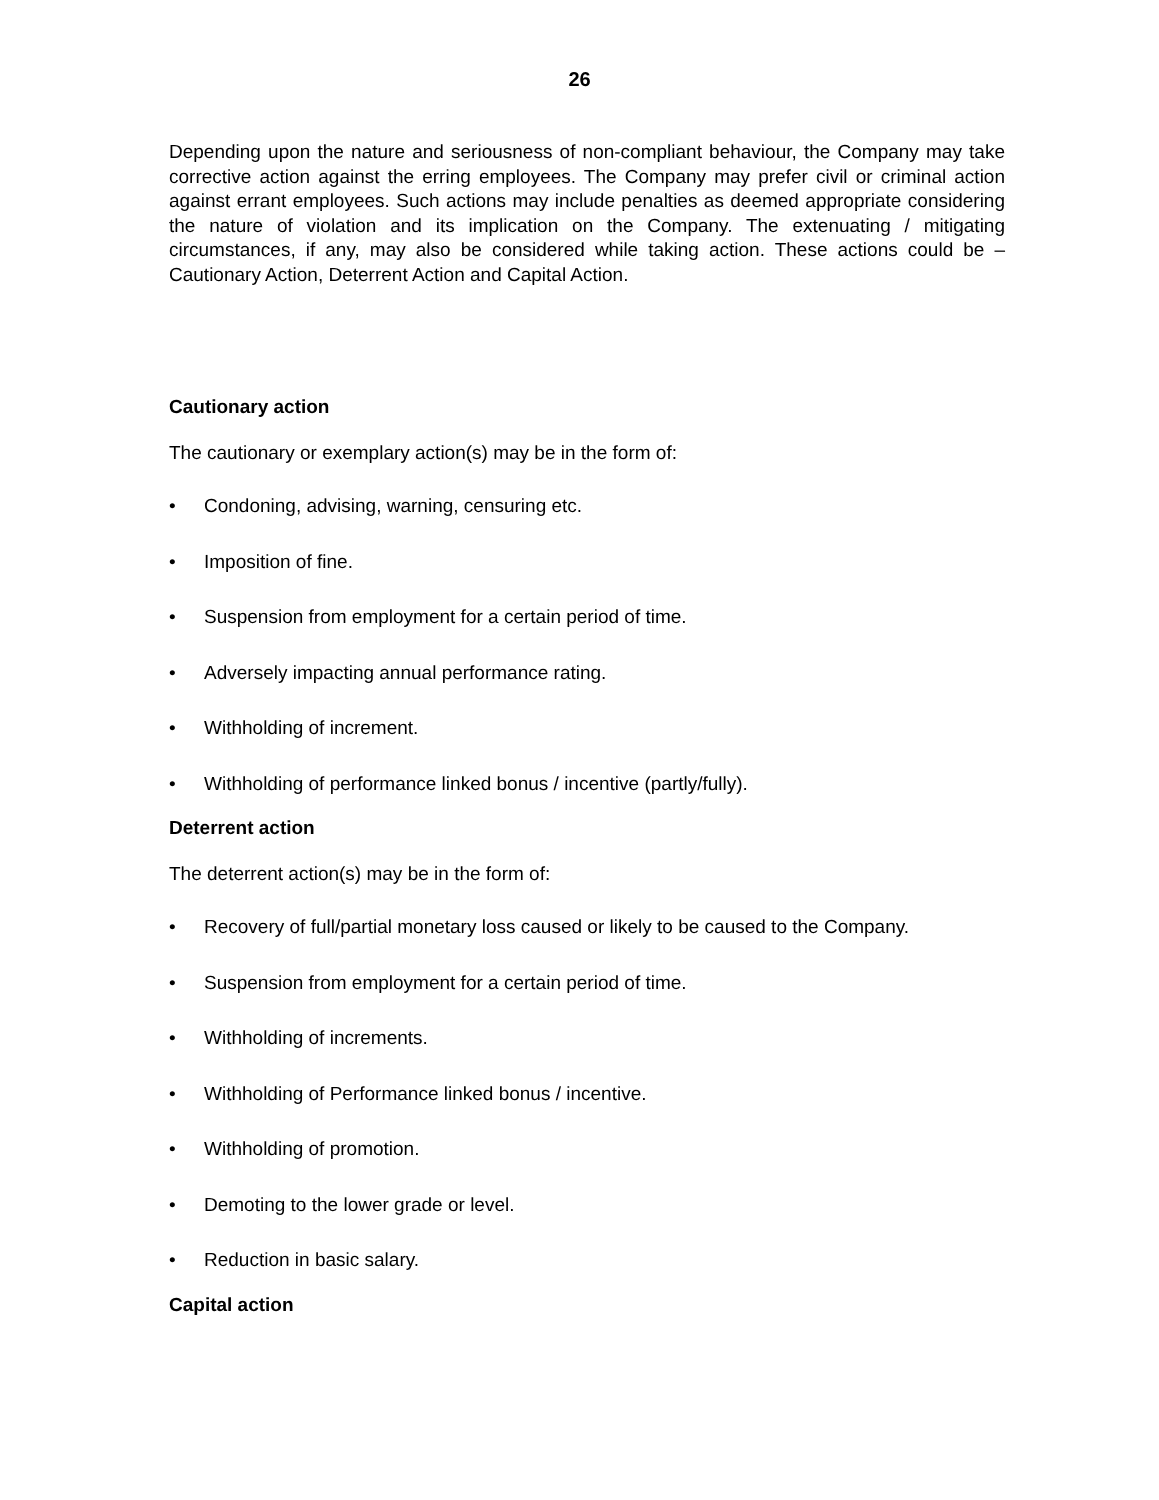26
Depending upon the nature and seriousness of non-compliant behaviour, the Company may take corrective action against the erring employees. The Company may prefer civil or criminal action against errant employees. Such actions may include penalties as deemed appropriate considering the nature of violation and its implication on the Company. The extenuating / mitigating circumstances, if any, may also be considered while taking action. These actions could be – Cautionary Action, Deterrent Action and Capital Action.
Cautionary action
The cautionary or exemplary action(s) may be in the form of:
• Condoning, advising, warning, censuring etc.
• Imposition of fine.
• Suspension from employment for a certain period of time.
• Adversely impacting annual performance rating.
• Withholding of increment.
• Withholding of performance linked bonus / incentive (partly/fully).
Deterrent action
The deterrent action(s) may be in the form of:
• Recovery of full/partial monetary loss caused or likely to be caused to the Company.
• Suspension from employment for a certain period of time.
• Withholding of increments.
• Withholding of Performance linked bonus / incentive.
• Withholding of promotion.
• Demoting to the lower grade or level.
• Reduction in basic salary.
Capital action